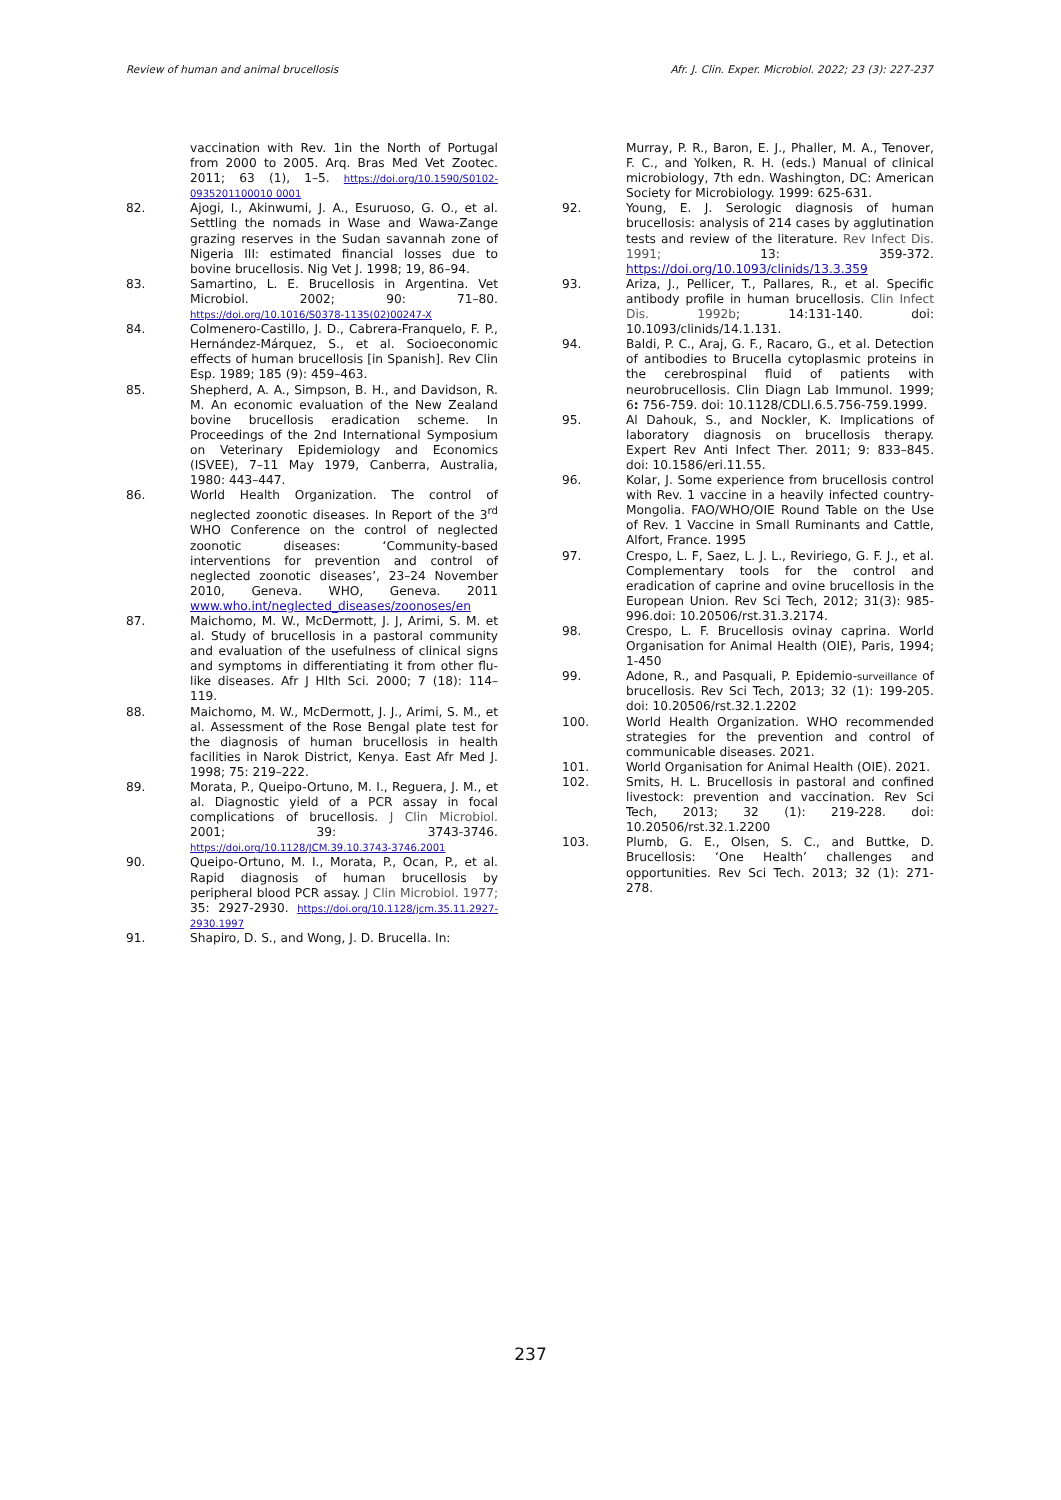Review of human and animal brucellosis Afr. J. Clin. Exper. Microbiol. 2022; 23 (3): 227-237
vaccination with Rev. 1in the North of Portugal from 2000 to 2005. Arq. Bras Med Vet Zootec. 2011; 63 (1), 1–5. https://doi.org/10.1590/S0102-0935201100010 0001
82. Ajogi, I., Akinwumi, J. A., Esuruoso, G. O., et al. Settling the nomads in Wase and Wawa-Zange grazing reserves in the Sudan savannah zone of Nigeria III: estimated financial losses due to bovine brucellosis. Nig Vet J. 1998; 19, 86–94.
83. Samartino, L. E. Brucellosis in Argentina. Vet Microbiol. 2002; 90: 71–80. https://doi.org/10.1016/S0378-1135(02)00247-X
84. Colmenero-Castillo, J. D., Cabrera-Franquelo, F. P., Hernández-Márquez, S., et al. Socioeconomic effects of human brucellosis [in Spanish]. Rev Clin Esp. 1989; 185 (9): 459–463.
85. Shepherd, A. A., Simpson, B. H., and Davidson, R. M. An economic evaluation of the New Zealand bovine brucellosis eradication scheme. In Proceedings of the 2nd International Symposium on Veterinary Epidemiology and Economics (ISVEE), 7–11 May 1979, Canberra, Australia, 1980: 443–447.
86. World Health Organization. The control of neglected zoonotic diseases. In Report of the 3<sup>rd</sup> WHO Conference on the control of neglected zoonotic diseases: ‘Community-based interventions for prevention and control of neglected zoonotic diseases’, 23–24 November 2010, Geneva. WHO, Geneva. 2011 www.who.int/neglected_diseases/zoonoses/en
87. Maichomo, M. W., McDermott, J. J, Arimi, S. M. et al. Study of brucellosis in a pastoral community and evaluation of the usefulness of clinical signs and symptoms in differentiating it from other flu-like diseases. Afr J Hlth Sci. 2000; 7 (18): 114–119.
88. Maichomo, M. W., McDermott, J. J., Arimi, S. M., et al. Assessment of the Rose Bengal plate test for the diagnosis of human brucellosis in health facilities in Narok District, Kenya. East Afr Med J. 1998; 75: 219–222.
89. Morata, P., Queipo-Ortuno, M. I., Reguera, J. M., et al. Diagnostic yield of a PCR assay in focal complications of brucellosis. J Clin Microbiol. 2001; 39: 3743-3746. https://doi.org/10.1128/JCM.39.10.3743-3746.2001
90. Queipo-Ortuno, M. I., Morata, P., Ocan, P., et al. Rapid diagnosis of human brucellosis by peripheral blood PCR assay. J Clin Microbiol. 1977; 35: 2927-2930. https://doi.org/10.1128/jcm.35.11.2927-2930.1997
91. Shapiro, D. S., and Wong, J. D. Brucella. In:
Murray, P. R., Baron, E. J., Phaller, M. A., Tenover, F. C., and Yolken, R. H. (eds.) Manual of clinical microbiology, 7th edn. Washington, DC: American Society for Microbiology. 1999: 625-631.
92. Young, E. J. Serologic diagnosis of human brucellosis: analysis of 214 cases by agglutination tests and review of the literature. Rev Infect Dis. 1991; 13: 359-372. https://doi.org/10.1093/clinids/13.3.359
93. Ariza, J., Pellicer, T., Pallares, R., et al. Specific antibody profile in human brucellosis. Clin Infect Dis. 1992b; 14:131-140. doi: 10.1093/clinids/14.1.131.
94. Baldi, P. C., Araj, G. F., Racaro, G., et al. Detection of antibodies to Brucella cytoplasmic proteins in the cerebrospinal fluid of patients with neurobrucellosis. Clin Diagn Lab Immunol. 1999; 6: 756-759. doi: 10.1128/CDLI.6.5.756-759.1999.
95. Al Dahouk, S., and Nockler, K. Implications of laboratory diagnosis on brucellosis therapy. Expert Rev Anti Infect Ther. 2011; 9: 833–845. doi: 10.1586/eri.11.55.
96. Kolar, J. Some experience from brucellosis control with Rev. 1 vaccine in a heavily infected country-Mongolia. FAO/WHO/OIE Round Table on the Use of Rev. 1 Vaccine in Small Ruminants and Cattle, Alfort, France. 1995
97. Crespo, L. F, Saez, L. J. L., Reviriego, G. F. J., et al. Complementary tools for the control and eradication of caprine and ovine brucellosis in the European Union. Rev Sci Tech, 2012; 31(3): 985-996.doi: 10.20506/rst.31.3.2174.
98. Crespo, L. F. Brucellosis ovinay caprina. World Organisation for Animal Health (OIE), Paris, 1994; 1-450
99. Adone, R., and Pasquali, P. Epidemio-surveillance of brucellosis. Rev Sci Tech, 2013; 32 (1): 199-205. doi: 10.20506/rst.32.1.2202
100. World Health Organization. WHO recommended strategies for the prevention and control of communicable diseases. 2021.
101. World Organisation for Animal Health (OIE). 2021.
102. Smits, H. L. Brucellosis in pastoral and confined livestock: prevention and vaccination. Rev Sci Tech, 2013; 32 (1): 219-228. doi: 10.20506/rst.32.1.2200
103. Plumb, G. E., Olsen, S. C., and Buttke, D. Brucellosis: ‘One Health’ challenges and opportunities. Rev Sci Tech. 2013; 32 (1): 271-278.
237